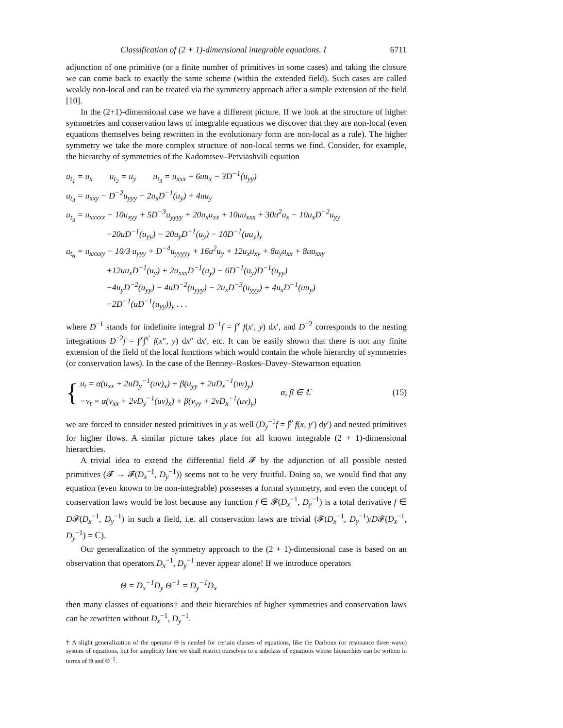Classification of (2 + 1)-dimensional integrable equations. I 6711
adjunction of one primitive (or a finite number of primitives in some cases) and taking the closure we can come back to exactly the same scheme (within the extended field). Such cases are called weakly non-local and can be treated via the symmetry approach after a simple extension of the field [10].
In the (2+1)-dimensional case we have a different picture. If we look at the structure of higher symmetries and conservation laws of integrable equations we discover that they are non-local (even equations themselves being rewritten in the evolutionary form are non-local as a rule). The higher symmetry we take the more complex structure of non-local terms we find. Consider, for example, the hierarchy of symmetries of the Kadomtsev–Petviashvili equation
u<sub>t<sub>1</sub></sub> = u<sub>x</sub> u<sub>t<sub>2</sub></sub> = u<sub>y</sub> u<sub>t<sub>3</sub></sub> = u<sub>xxx</sub> + 6uu<sub>x</sub> − 3D<sup>−1</sup>(u<sub>yy</sub>)
u<sub>t<sub>4</sub></sub> = u<sub>xxy</sub> − D<sup>−2</sup>u<sub>yyy</sub> + 2u<sub>x</sub>D<sup>−1</sup>(u<sub>y</sub>) + 4uu<sub>y</sub>
u<sub>t<sub>5</sub></sub> = u<sub>xxxxx</sub> − 10u<sub>xyy</sub> + 5D<sup>−3</sup>u<sub>yyyy</sub> + 20u<sub>x</sub>u<sub>xx</sub> + 10uu<sub>xxx</sub> + 30u<sup>2</sup>u<sub>x</sub> − 10u<sub>x</sub>D<sup>−2</sup>u<sub>yy</sub>
−20uD<sup>−1</sup>(u<sub>yy</sub>) − 20u<sub>y</sub>D<sup>−1</sup>(u<sub>y</sub>) − 10D<sup>−1</sup>(uu<sub>y</sub>)<sub>y</sub>
u<sub>t<sub>6</sub></sub> = u<sub>xxxxy</sub> − 10/3 u<sub>yyy</sub> + D<sup>−4</sup>u<sub>yyyyy</sub> + 16u<sup>2</sup>u<sub>y</sub> + 12u<sub>x</sub>u<sub>xy</sub> + 8u<sub>y</sub>u<sub>xx</sub> + 8uu<sub>xxy</sub>
+12uu<sub>x</sub>D<sup>−1</sup>(u<sub>y</sub>) + 2u<sub>xxx</sub>D<sup>−1</sup>(u<sub>y</sub>) − 6D<sup>−1</sup>(u<sub>y</sub>)D<sup>−1</sup>(u<sub>yy</sub>)
−4u<sub>y</sub>D<sup>−2</sup>(u<sub>yy</sub>) − 4uD<sup>−2</sup>(u<sub>yyy</sub>) − 2u<sub>x</sub>D<sup>−3</sup>(u<sub>yyy</sub>) + 4u<sub>x</sub>D<sup>−1</sup>(uu<sub>y</sub>)
−2D<sup>−1</sup>(uD<sup>−1</sup>(u<sub>yy</sub>))<sub>y</sub> . . .
where D<sup>−1</sup> stands for indefinite integral D<sup>−1</sup>f = ∫<sup>x</sup> f(x′, y) dx′, and D<sup>−2</sup> corresponds to the nesting integrations D<sup>−2</sup>f = ∫<sup>x</sup>∫<sup>x′</sup> f(x″, y) dx″ dx′, etc. It can be easily shown that there is not any finite extension of the field of the local functions which would contain the whole hierarchy of symmetries (or conservation laws). In the case of the Benney–Roskes–Davey–Stewartson equation
{
u<sub>t</sub> = α(u<sub>xx</sub> + 2uD<sub>y</sub><sup>−1</sup>(uv)<sub>x</sub>) + β(u<sub>yy</sub> + 2uD<sub>x</sub><sup>−1</sup>(uv)<sub>y</sub>)
−v<sub>t</sub> = α(v<sub>xx</sub> + 2vD<sub>y</sub><sup>−1</sup>(uv)<sub>x</sub>) + β(v<sub>yy</sub> + 2vD<sub>x</sub><sup>−1</sup>(uv)<sub>y</sub>)
α, β ∈ ℂ (15)
we are forced to consider nested primitives in y as well (D<sub>y</sub><sup>−1</sup>f = ∫<sup>y</sup> f(x, y′) dy′) and nested primitives for higher flows. A similar picture takes place for all known integrable (2 + 1)-dimensional hierarchies.
A trivial idea to extend the differential field 𝓕 by the adjunction of all possible nested primitives (𝓕 → 𝓕(D<sub>x</sub><sup>−1</sup>, D<sub>y</sub><sup>−1</sup>)) seems not to be very fruitful. Doing so, we would find that any equation (even known to be non-integrable) possesses a formal symmetry, and even the concept of conservation laws would be lost because any function f ∈ 𝓕(D<sub>x</sub><sup>−1</sup>, D<sub>y</sub><sup>−1</sup>) is a total derivative f ∈ D𝓕(D<sub>x</sub><sup>−1</sup>, D<sub>y</sub><sup>−1</sup>) in such a field, i.e. all conservation laws are trivial (𝓕(D<sub>x</sub><sup>−1</sup>, D<sub>y</sub><sup>−1</sup>)/D𝓕(D<sub>x</sub><sup>−1</sup>, D<sub>y</sub><sup>−1</sup>) = ℂ).
Our generalization of the symmetry approach to the (2 + 1)-dimensional case is based on an observation that operators D<sub>x</sub><sup>−1</sup>, D<sub>y</sub><sup>−1</sup> never appear alone! If we introduce operators
Θ = D<sub>x</sub><sup>−1</sup>D<sub>y</sub> Θ<sup>−1</sup> = D<sub>y</sub><sup>−1</sup>D<sub>x</sub>
then many classes of equations† and their hierarchies of higher symmetries and conservation laws can be rewritten without D<sub>x</sub><sup>−1</sup>, D<sub>y</sub><sup>−1</sup>.
† A slight generalization of the operator Θ is needed for certain classes of equations, like the Darboux (or resonance three wave) system of equations, but for simplicity here we shall restrict ourselves to a subclass of equations whose hierarchies can be written in terms of Θ and Θ<sup>−1</sup>.